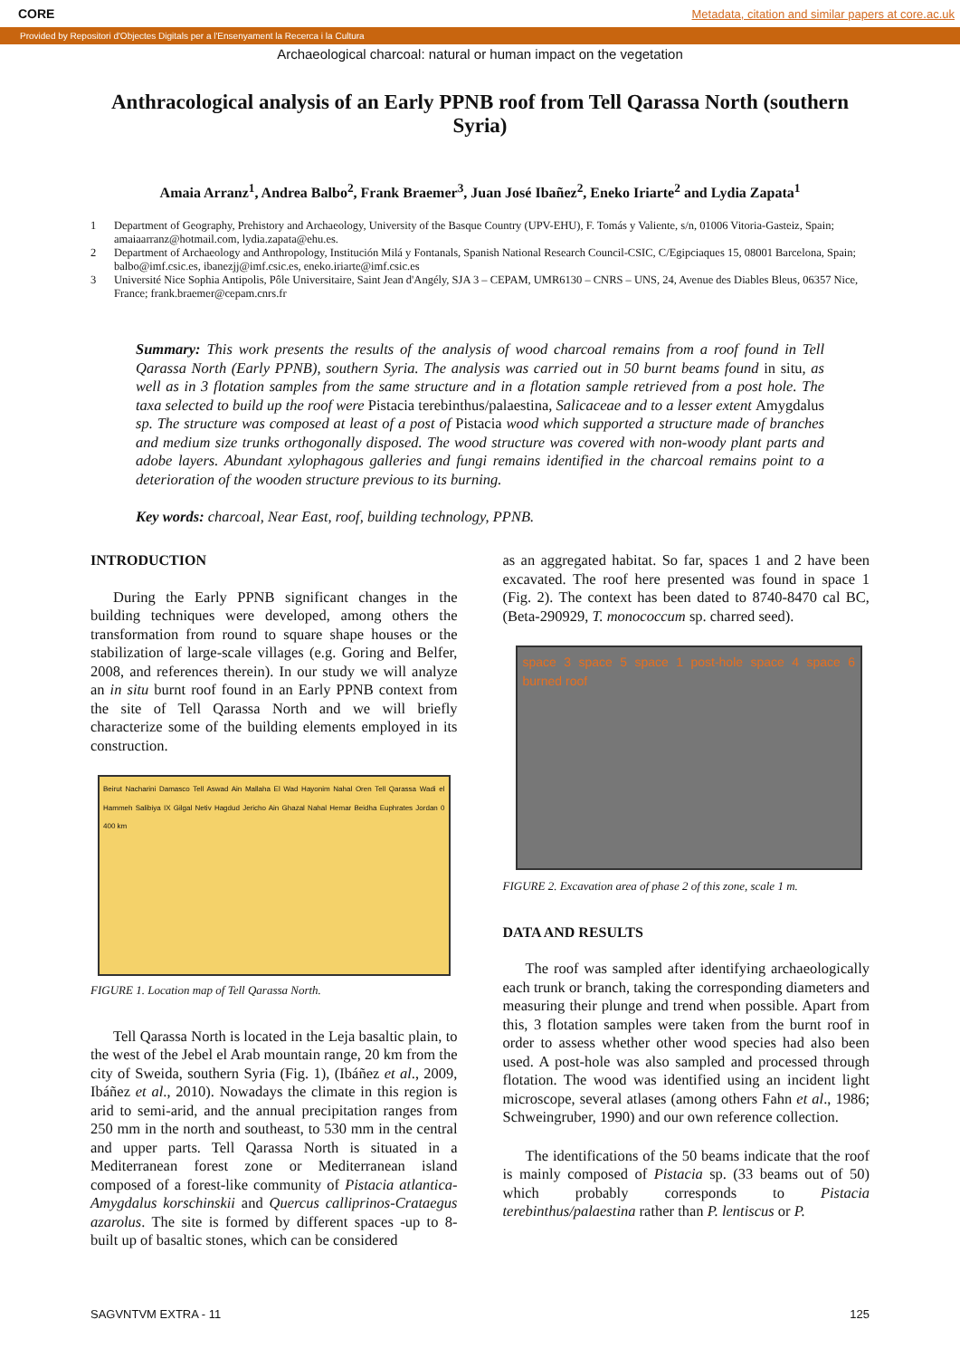CORE Metadata, citation and similar papers at core.ac.uk
Provided by Repositori d'Objectes Digitals per a l'Ensenyament la Recerca i la Cultura
Archaeological charcoal: natural or human impact on the vegetation
Anthracological analysis of an Early PPNB roof from Tell Qarassa North (southern Syria)
Amaia Arranz<sup>1</sup>, Andrea Balbo<sup>2</sup>, Frank Braemer<sup>3</sup>, Juan José Ibañez<sup>2</sup>, Eneko Iriarte<sup>2</sup> and Lydia Zapata<sup>1</sup>
1 Department of Geography, Prehistory and Archaeology, University of the Basque Country (UPV-EHU), F. Tomás y Valiente, s/n, 01006 Vitoria-Gasteiz, Spain; amaiaarranz@hotmail.com, lydia.zapata@ehu.es.
2 Department of Archaeology and Anthropology, Institución Milá y Fontanals, Spanish National Research Council-CSIC, C/Egipciaques 15, 08001 Barcelona, Spain; balbo@imf.csic.es, ibanezjj@imf.csic.es, eneko.iriarte@imf.csic.es
3 Université Nice Sophia Antipolis, Pôle Universitaire, Saint Jean d'Angély, SJA 3 – CEPAM, UMR6130 – CNRS – UNS, 24, Avenue des Diables Bleus, 06357 Nice, France; frank.braemer@cepam.cnrs.fr
Summary: This work presents the results of the analysis of wood charcoal remains from a roof found in Tell Qarassa North (Early PPNB), southern Syria. The analysis was carried out in 50 burnt beams found in situ, as well as in 3 flotation samples from the same structure and in a flotation sample retrieved from a post hole. The taxa selected to build up the roof were Pistacia terebinthus/palaestina, Salicaceae and to a lesser extent Amygdalus sp. The structure was composed at least of a post of Pistacia wood which supported a structure made of branches and medium size trunks orthogonally disposed. The wood structure was covered with non-woody plant parts and adobe layers. Abundant xylophagous galleries and fungi remains identified in the charcoal remains point to a deterioration of the wooden structure previous to its burning.
Key words: charcoal, Near East, roof, building technology, PPNB.
INTRODUCTION
During the Early PPNB significant changes in the building techniques were developed, among others the transformation from round to square shape houses or the stabilization of large-scale villages (e.g. Goring and Belfer, 2008, and references therein). In our study we will analyze an in situ burnt roof found in an Early PPNB context from the site of Tell Qarassa North and we will briefly characterize some of the building elements employed in its construction.
Beirut Nacharini Damasco Tell Aswad Ain Mallaha El Wad Hayonim Nahal Oren Tell Qarassa Wadi el Hammeh Salibiya IX Gilgal Netiv Hagdud Jericho Ain Ghazal Nahal Hemar Beidha Euphrates Jordan 0 400 km
FIGURE 1. Location map of Tell Qarassa North.
Tell Qarassa North is located in the Leja basaltic plain, to the west of the Jebel el Arab mountain range, 20 km from the city of Sweida, southern Syria (Fig. 1), (Ibáñez et al., 2009, Ibáñez et al., 2010). Nowadays the climate in this region is arid to semi-arid, and the annual precipitation ranges from 250 mm in the north and southeast, to 530 mm in the central and upper parts. Tell Qarassa North is situated in a Mediterranean forest zone or Mediterranean island composed of a forest-like community of Pistacia atlantica-Amygdalus korschinskii and Quercus calliprinos-Crataegus azarolus. The site is formed by different spaces -up to 8- built up of basaltic stones, which can be considered
as an aggregated habitat. So far, spaces 1 and 2 have been excavated. The roof here presented was found in space 1 (Fig. 2). The context has been dated to 8740-8470 cal BC, (Beta-290929, T. monococcum sp. charred seed).
space 3 space 5 space 1 post-hole space 4 space 6 burned roof
FIGURE 2. Excavation area of phase 2 of this zone, scale 1 m.
DATA AND RESULTS
The roof was sampled after identifying archaeologically each trunk or branch, taking the corresponding diameters and measuring their plunge and trend when possible. Apart from this, 3 flotation samples were taken from the burnt roof in order to assess whether other wood species had also been used. A post-hole was also sampled and processed through flotation. The wood was identified using an incident light microscope, several atlases (among others Fahn et al., 1986; Schweingruber, 1990) and our own reference collection.
The identifications of the 50 beams indicate that the roof is mainly composed of Pistacia sp. (33 beams out of 50) which probably corresponds to Pistacia terebinthus/palaestina rather than P. lentiscus or P.
SAGVNTVM EXTRA - 11 125